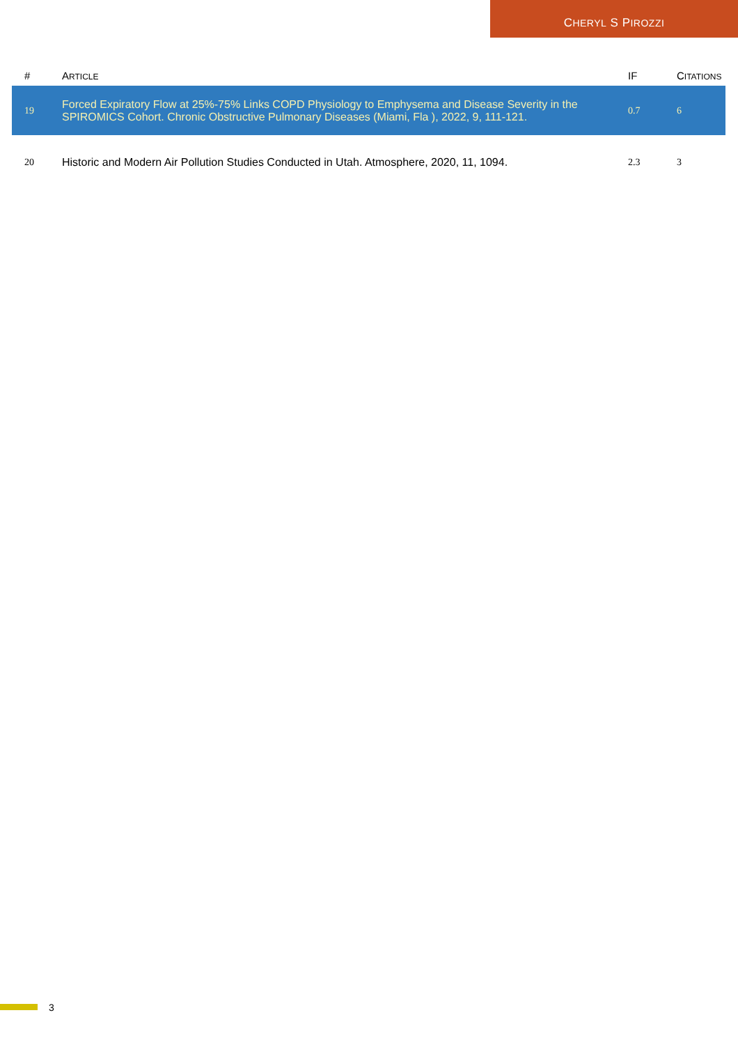CHERYL S PIROZZI
| # | A RTICLE | IF | C ITATIONS |
| --- | --- | --- | --- |
| 19 | Forced Expiratory Flow at 25%-75% Links COPD Physiology to Emphysema and Disease Severity in the SPIROMICS Cohort. Chronic Obstructive Pulmonary Diseases (Miami, Fla ), 2022, 9, 111-121. | 0.7 | 6 |
| 20 | Historic and Modern Air Pollution Studies Conducted in Utah. Atmosphere, 2020, 11, 1094. | 2.3 | 3 |
3